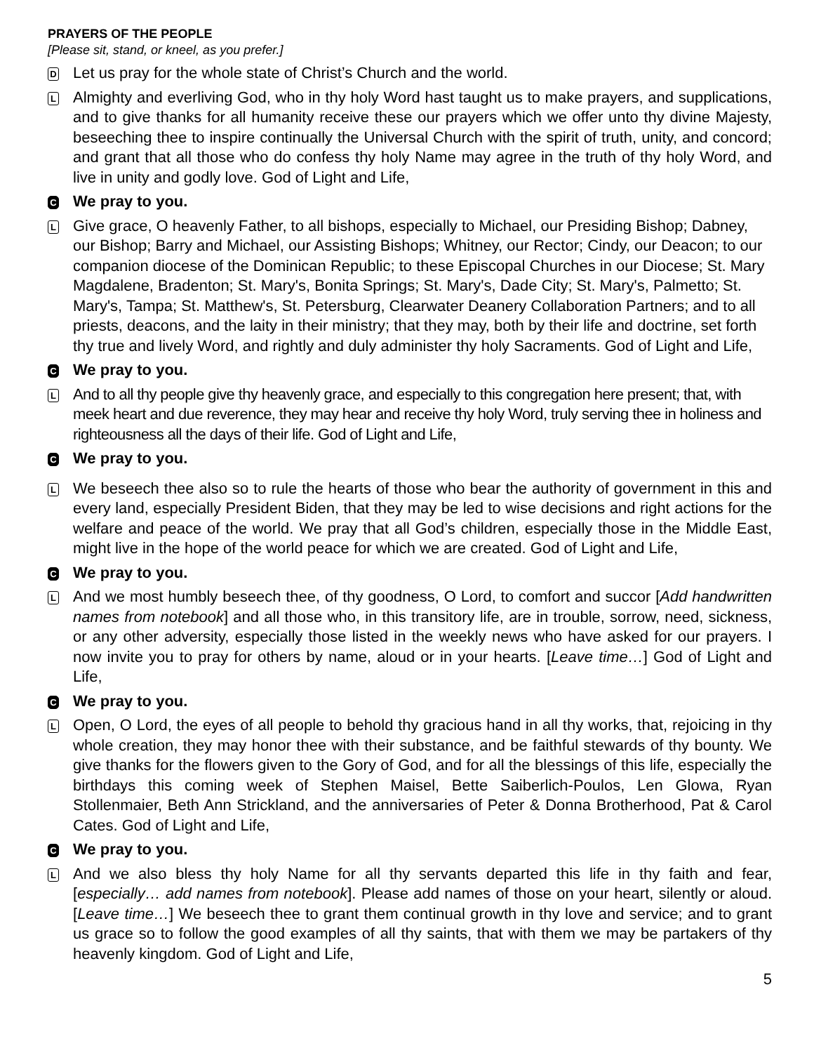PRAYERS OF THE PEOPLE
[Please sit, stand, or kneel, as you prefer.]
D
Let us pray for the whole state of Christ’s Church and the world.
L
Almighty and everliving God, who in thy holy Word hast taught us to make prayers, and supplications, and to give thanks for all humanity receive these our prayers which we offer unto thy divine Majesty, beseeching thee to inspire continually the Universal Church with the spirit of truth, unity, and concord; and grant that all those who do confess thy holy Name may agree in the truth of thy holy Word, and live in unity and godly love. God of Light and Life,
C
We pray to you.
L
Give grace, O heavenly Father, to all bishops, especially to Michael, our Presiding Bishop; Dabney, our Bishop; Barry and Michael, our Assisting Bishops; Whitney, our Rector; Cindy, our Deacon; to our companion diocese of the Dominican Republic; to these Episcopal Churches in our Diocese; St. Mary Magdalene, Bradenton; St. Mary's, Bonita Springs; St. Mary's, Dade City; St. Mary's, Palmetto; St. Mary's, Tampa; St. Matthew's, St. Petersburg, Clearwater Deanery Collaboration Partners; and to all priests, deacons, and the laity in their ministry; that they may, both by their life and doctrine, set forth thy true and lively Word, and rightly and duly administer thy holy Sacraments. God of Light and Life,
C
We pray to you.
L
And to all thy people give thy heavenly grace, and especially to this congregation here present; that, with meek heart and due reverence, they may hear and receive thy holy Word, truly serving thee in holiness and righteousness all the days of their life. God of Light and Life,
C
We pray to you.
L
We beseech thee also so to rule the hearts of those who bear the authority of government in this and every land, especially President Biden, that they may be led to wise decisions and right actions for the welfare and peace of the world. We pray that all God’s children, especially those in the Middle East, might live in the hope of the world peace for which we are created. God of Light and Life,
C
We pray to you.
L
And we most humbly beseech thee, of thy goodness, O Lord, to comfort and succor [Add handwritten names from notebook] and all those who, in this transitory life, are in trouble, sorrow, need, sickness, or any other adversity, especially those listed in the weekly news who have asked for our prayers. I now invite you to pray for others by name, aloud or in your hearts. [Leave time…] God of Light and Life,
C
We pray to you.
L
Open, O Lord, the eyes of all people to behold thy gracious hand in all thy works, that, rejoicing in thy whole creation, they may honor thee with their substance, and be faithful stewards of thy bounty. We give thanks for the flowers given to the Gory of God, and for all the blessings of this life, especially the birthdays this coming week of Stephen Maisel, Bette Saiberlich-Poulos, Len Glowa, Ryan Stollenmaier, Beth Ann Strickland, and the anniversaries of Peter & Donna Brotherhood, Pat & Carol Cates. God of Light and Life,
C
We pray to you.
L
And we also bless thy holy Name for all thy servants departed this life in thy faith and fear, [especially… add names from notebook]. Please add names of those on your heart, silently or aloud. [Leave time…] We beseech thee to grant them continual growth in thy love and service; and to grant us grace so to follow the good examples of all thy saints, that with them we may be partakers of thy heavenly kingdom. God of Light and Life,
5